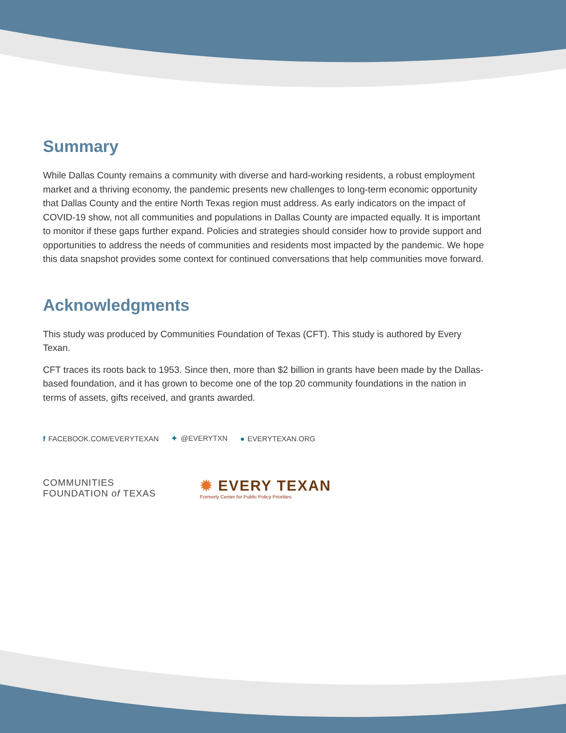Summary
While Dallas County remains a community with diverse and hard-working residents, a robust employment market and a thriving economy, the pandemic presents new challenges to long-term economic opportunity that Dallas County and the entire North Texas region must address. As early indicators on the impact of COVID-19 show, not all communities and populations in Dallas County are impacted equally. It is important to monitor if these gaps further expand. Policies and strategies should consider how to provide support and opportunities to address the needs of communities and residents most impacted by the pandemic. We hope this data snapshot provides some context for continued conversations that help communities move forward.
Acknowledgments
This study was produced by Communities Foundation of Texas (CFT). This study is authored by Every Texan.
CFT traces its roots back to 1953. Since then, more than $2 billion in grants have been made by the Dallas-based foundation, and it has grown to become one of the top 20 community foundations in the nation in terms of assets, gifts received, and grants awarded.
f FACEBOOK.COM/EVERYTEXAN ✦ @EVERYTXN ● EVERYTEXAN.ORG
COMMUNITIES
FOUNDATION of TEXAS
✹ EVERY TEXAN
Formerly Center for Public Policy Priorities